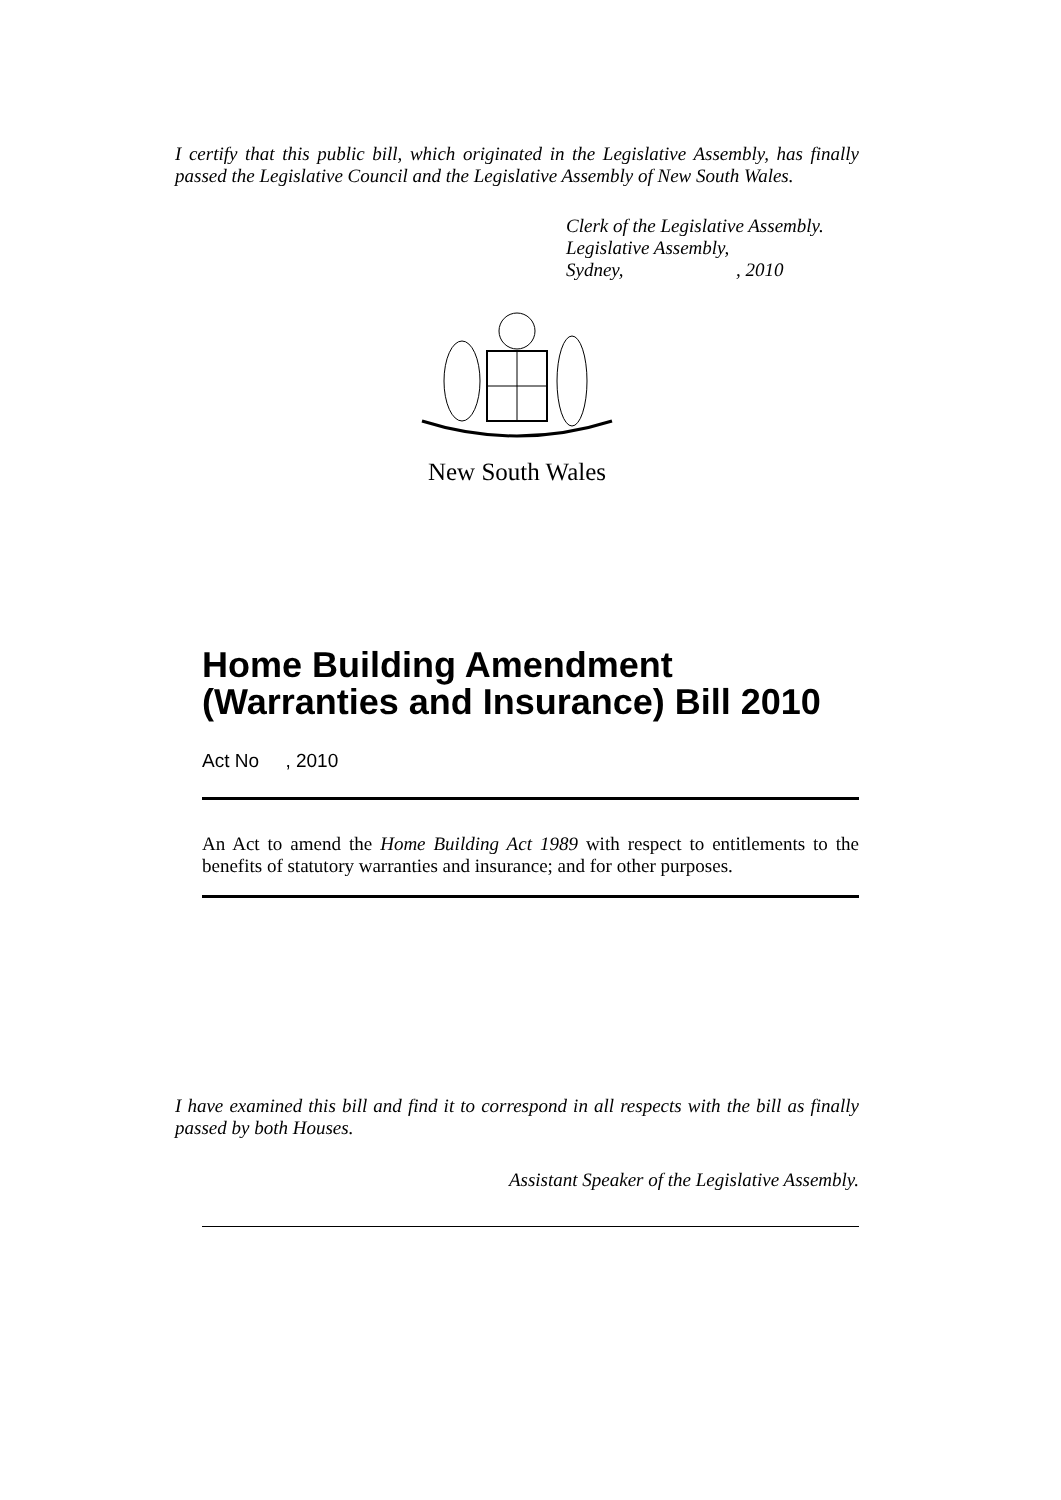I certify that this public bill, which originated in the Legislative Assembly, has finally passed the Legislative Council and the Legislative Assembly of New South Wales.
Clerk of the Legislative Assembly.
Legislative Assembly,
Sydney,, 2010
New South Wales
Home Building Amendment
(Warranties and Insurance) Bill 2010
Act No , 2010
An Act to amend the Home Building Act 1989 with respect to entitlements to the benefits of statutory warranties and insurance; and for other purposes.
I have examined this bill and find it to correspond in all respects with the bill as finally passed by both Houses.
Assistant Speaker of the Legislative Assembly.